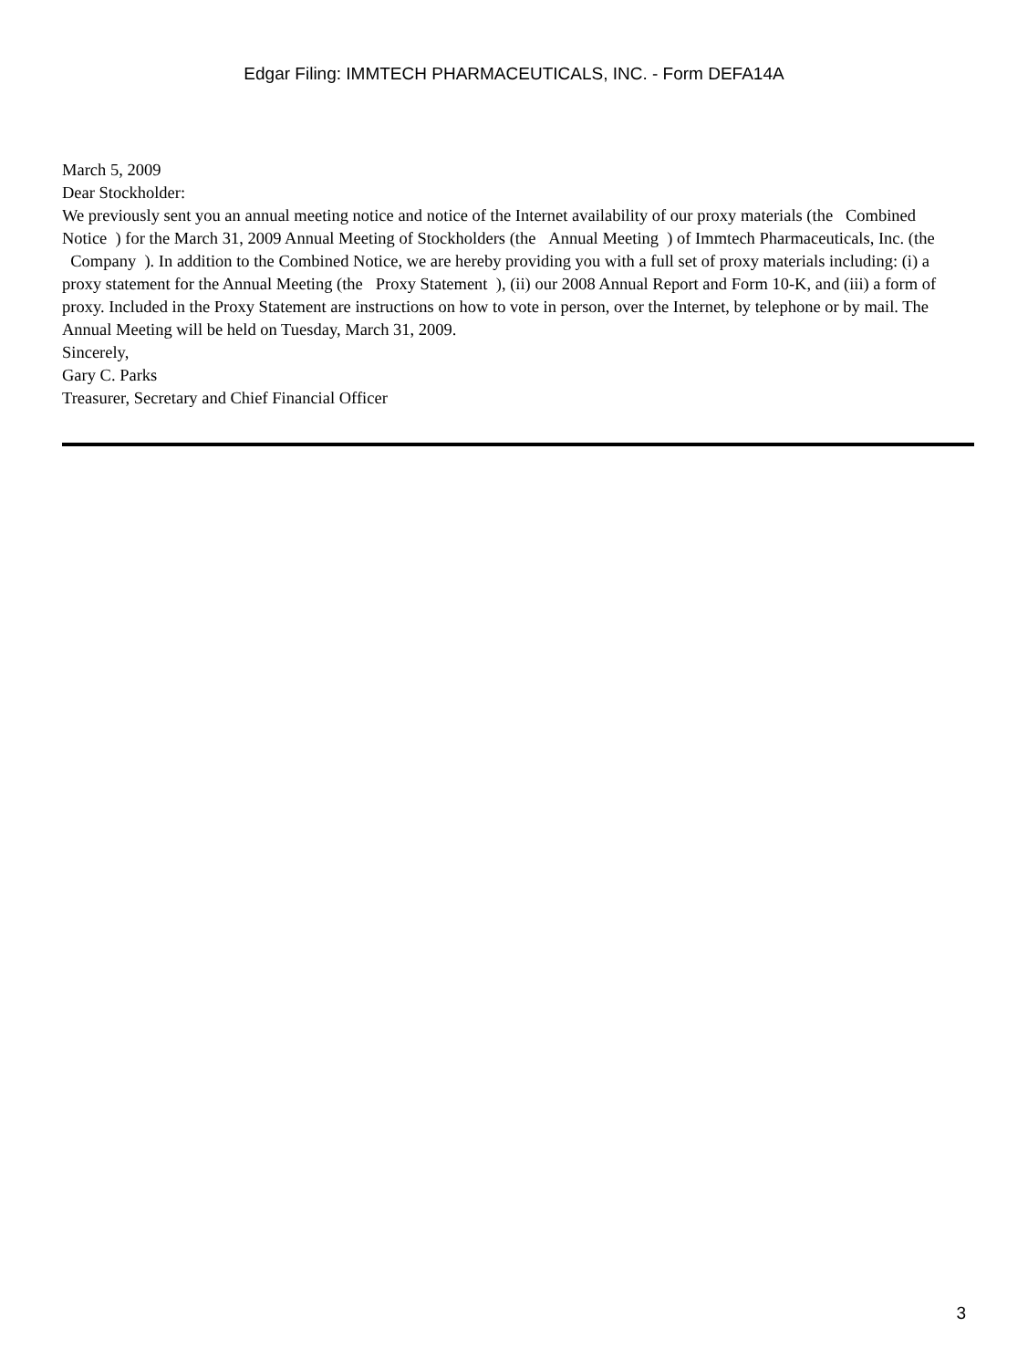Edgar Filing: IMMTECH PHARMACEUTICALS, INC. - Form DEFA14A
March 5, 2009
Dear Stockholder:
We previously sent you an annual meeting notice and notice of the Internet availability of our proxy materials (the Combined Notice ) for the March 31, 2009 Annual Meeting of Stockholders (the Annual Meeting ) of Immtech Pharmaceuticals, Inc. (the Company ). In addition to the Combined Notice, we are hereby providing you with a full set of proxy materials including: (i) a proxy statement for the Annual Meeting (the Proxy Statement ), (ii) our 2008 Annual Report and Form 10-K, and (iii) a form of proxy. Included in the Proxy Statement are instructions on how to vote in person, over the Internet, by telephone or by mail. The Annual Meeting will be held on Tuesday, March 31, 2009.
Sincerely,
Gary C. Parks
Treasurer, Secretary and Chief Financial Officer
3